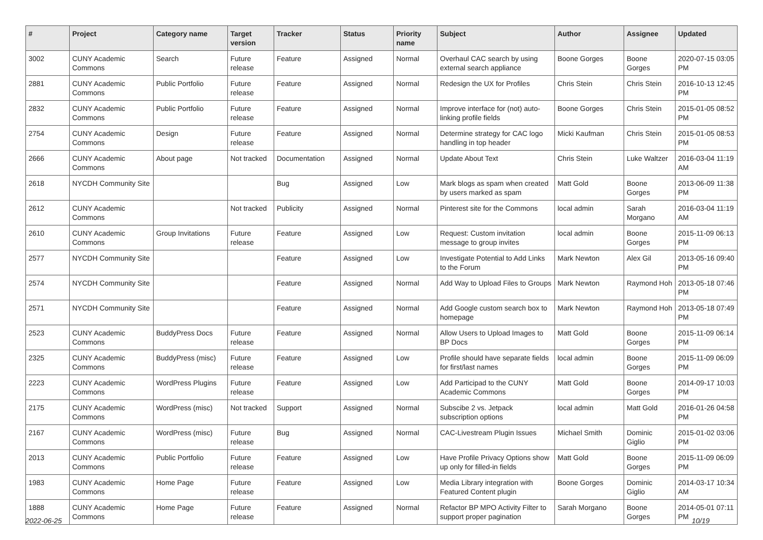| # | Project | Category name | Target version | Tracker | Status | Priority name | Subject | Author | Assignee | Updated |
| --- | --- | --- | --- | --- | --- | --- | --- | --- | --- | --- |
| 3002 | CUNY Academic Commons | Search | Future release | Feature | Assigned | Normal | Overhaul CAC search by using external search appliance | Boone Gorges | Boone Gorges | 2020-07-15 03:05 PM |
| 2881 | CUNY Academic Commons | Public Portfolio | Future release | Feature | Assigned | Normal | Redesign the UX for Profiles | Chris Stein | Chris Stein | 2016-10-13 12:45 PM |
| 2832 | CUNY Academic Commons | Public Portfolio | Future release | Feature | Assigned | Normal | Improve interface for (not) auto-linking profile fields | Boone Gorges | Chris Stein | 2015-01-05 08:52 PM |
| 2754 | CUNY Academic Commons | Design | Future release | Feature | Assigned | Normal | Determine strategy for CAC logo handling in top header | Micki Kaufman | Chris Stein | 2015-01-05 08:53 PM |
| 2666 | CUNY Academic Commons | About page | Not tracked | Documentation | Assigned | Normal | Update About Text | Chris Stein | Luke Waltzer | 2016-03-04 11:19 AM |
| 2618 | NYCDH Community Site | | | Bug | Assigned | Low | Mark blogs as spam when created by users marked as spam | Matt Gold | Boone Gorges | 2013-06-09 11:38 PM |
| 2612 | CUNY Academic Commons | | Not tracked | Publicity | Assigned | Normal | Pinterest site for the Commons | local admin | Sarah Morgano | 2016-03-04 11:19 AM |
| 2610 | CUNY Academic Commons | Group Invitations | Future release | Feature | Assigned | Low | Request: Custom invitation message to group invites | local admin | Boone Gorges | 2015-11-09 06:13 PM |
| 2577 | NYCDH Community Site | | | Feature | Assigned | Low | Investigate Potential to Add Links to the Forum | Mark Newton | Alex Gil | 2013-05-16 09:40 PM |
| 2574 | NYCDH Community Site | | | Feature | Assigned | Normal | Add Way to Upload Files to Groups | Mark Newton | Raymond Hoh | 2013-05-18 07:46 PM |
| 2571 | NYCDH Community Site | | | Feature | Assigned | Normal | Add Google custom search box to homepage | Mark Newton | Raymond Hoh | 2013-05-18 07:49 PM |
| 2523 | CUNY Academic Commons | BuddyPress Docs | Future release | Feature | Assigned | Normal | Allow Users to Upload Images to BP Docs | Matt Gold | Boone Gorges | 2015-11-09 06:14 PM |
| 2325 | CUNY Academic Commons | BuddyPress (misc) | Future release | Feature | Assigned | Low | Profile should have separate fields for first/last names | local admin | Boone Gorges | 2015-11-09 06:09 PM |
| 2223 | CUNY Academic Commons | WordPress Plugins | Future release | Feature | Assigned | Low | Add Participad to the CUNY Academic Commons | Matt Gold | Boone Gorges | 2014-09-17 10:03 PM |
| 2175 | CUNY Academic Commons | WordPress (misc) | Not tracked | Support | Assigned | Normal | Subscibe 2 vs. Jetpack subscription options | local admin | Matt Gold | 2016-01-26 04:58 PM |
| 2167 | CUNY Academic Commons | WordPress (misc) | Future release | Bug | Assigned | Normal | CAC-Livestream Plugin Issues | Michael Smith | Dominic Giglio | 2015-01-02 03:06 PM |
| 2013 | CUNY Academic Commons | Public Portfolio | Future release | Feature | Assigned | Low | Have Profile Privacy Options show up only for filled-in fields | Matt Gold | Boone Gorges | 2015-11-09 06:09 PM |
| 1983 | CUNY Academic Commons | Home Page | Future release | Feature | Assigned | Low | Media Library integration with Featured Content plugin | Boone Gorges | Dominic Giglio | 2014-03-17 10:34 AM |
| 1888 | CUNY Academic Commons | Home Page | Future release | Feature | Assigned | Normal | Refactor BP MPO Activity Filter to support proper pagination | Sarah Morgano | Boone Gorges | 2014-05-01 07:11 PM |
2022-06-25 10/19